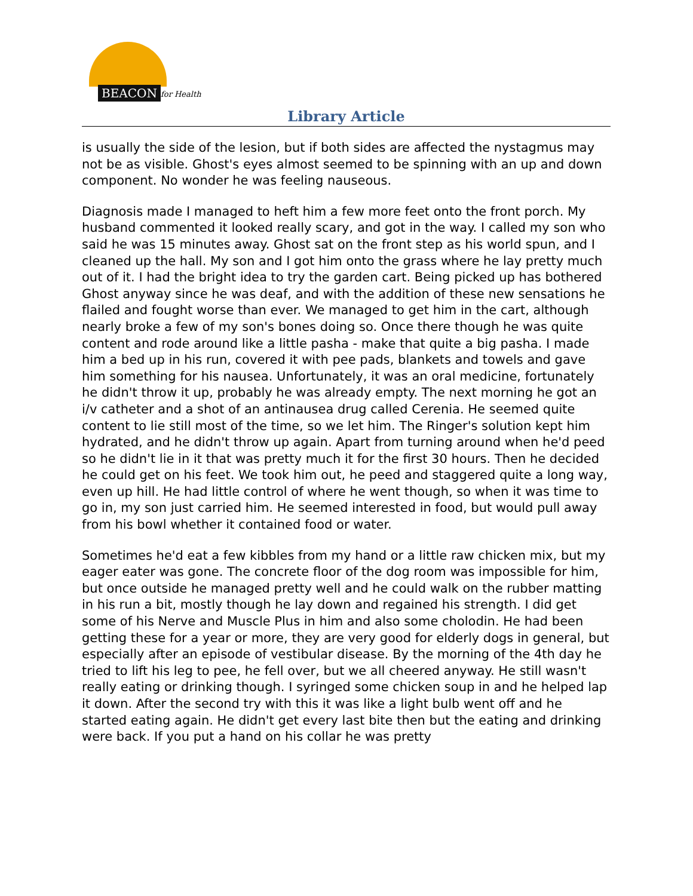BEACON for Health
Library Article
is usually the side of the lesion, but if both sides are affected the nystagmus may not be as visible. Ghost's eyes almost seemed to be spinning with an up and down component. No wonder he was feeling nauseous.
Diagnosis made I managed to heft him a few more feet onto the front porch. My husband commented it looked really scary, and got in the way. I called my son who said he was 15 minutes away. Ghost sat on the front step as his world spun, and I cleaned up the hall. My son and I got him onto the grass where he lay pretty much out of it. I had the bright idea to try the garden cart. Being picked up has bothered Ghost anyway since he was deaf, and with the addition of these new sensations he flailed and fought worse than ever. We managed to get him in the cart, although nearly broke a few of my son's bones doing so. Once there though he was quite content and rode around like a little pasha - make that quite a big pasha. I made him a bed up in his run, covered it with pee pads, blankets and towels and gave him something for his nausea. Unfortunately, it was an oral medicine, fortunately he didn't throw it up, probably he was already empty. The next morning he got an i/v catheter and a shot of an antinausea drug called Cerenia. He seemed quite content to lie still most of the time, so we let him. The Ringer's solution kept him hydrated, and he didn't throw up again. Apart from turning around when he'd peed so he didn't lie in it that was pretty much it for the first 30 hours. Then he decided he could get on his feet. We took him out, he peed and staggered quite a long way, even up hill. He had little control of where he went though, so when it was time to go in, my son just carried him. He seemed interested in food, but would pull away from his bowl whether it contained food or water.
Sometimes he'd eat a few kibbles from my hand or a little raw chicken mix, but my eager eater was gone. The concrete floor of the dog room was impossible for him, but once outside he managed pretty well and he could walk on the rubber matting in his run a bit, mostly though he lay down and regained his strength. I did get some of his Nerve and Muscle Plus in him and also some cholodin. He had been getting these for a year or more, they are very good for elderly dogs in general, but especially after an episode of vestibular disease. By the morning of the 4th day he tried to lift his leg to pee, he fell over, but we all cheered anyway. He still wasn't really eating or drinking though. I syringed some chicken soup in and he helped lap it down. After the second try with this it was like a light bulb went off and he started eating again. He didn't get every last bite then but the eating and drinking were back. If you put a hand on his collar he was pretty